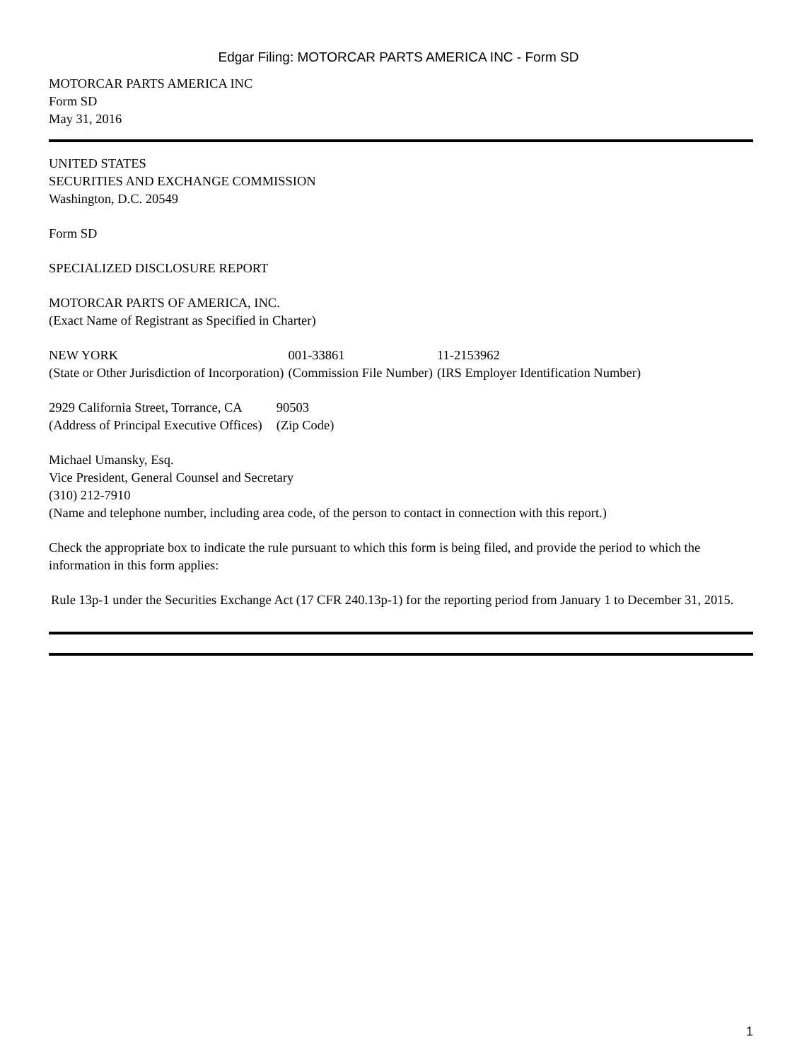Edgar Filing: MOTORCAR PARTS AMERICA INC - Form SD
MOTORCAR PARTS AMERICA INC
Form SD
May 31, 2016
UNITED STATES
SECURITIES AND EXCHANGE COMMISSION
Washington, D.C. 20549
Form SD
SPECIALIZED DISCLOSURE REPORT
MOTORCAR PARTS OF AMERICA, INC.
(Exact Name of Registrant as Specified in Charter)
| NEW YORK | 001-33861 | 11-2153962 |
| (State or Other Jurisdiction of Incorporation) | (Commission File Number) | (IRS Employer Identification Number) |
| 2929 California Street, Torrance, CA | 90503 |
| (Address of Principal Executive Offices) | (Zip Code) |
Michael Umansky, Esq.
Vice President, General Counsel and Secretary
(310) 212-7910
(Name and telephone number, including area code, of the person to contact in connection with this report.)
Check the appropriate box to indicate the rule pursuant to which this form is being filed, and provide the period to which the information in this form applies:
Rule 13p-1 under the Securities Exchange Act (17 CFR 240.13p-1) for the reporting period from January 1 to December 31, 2015.
1